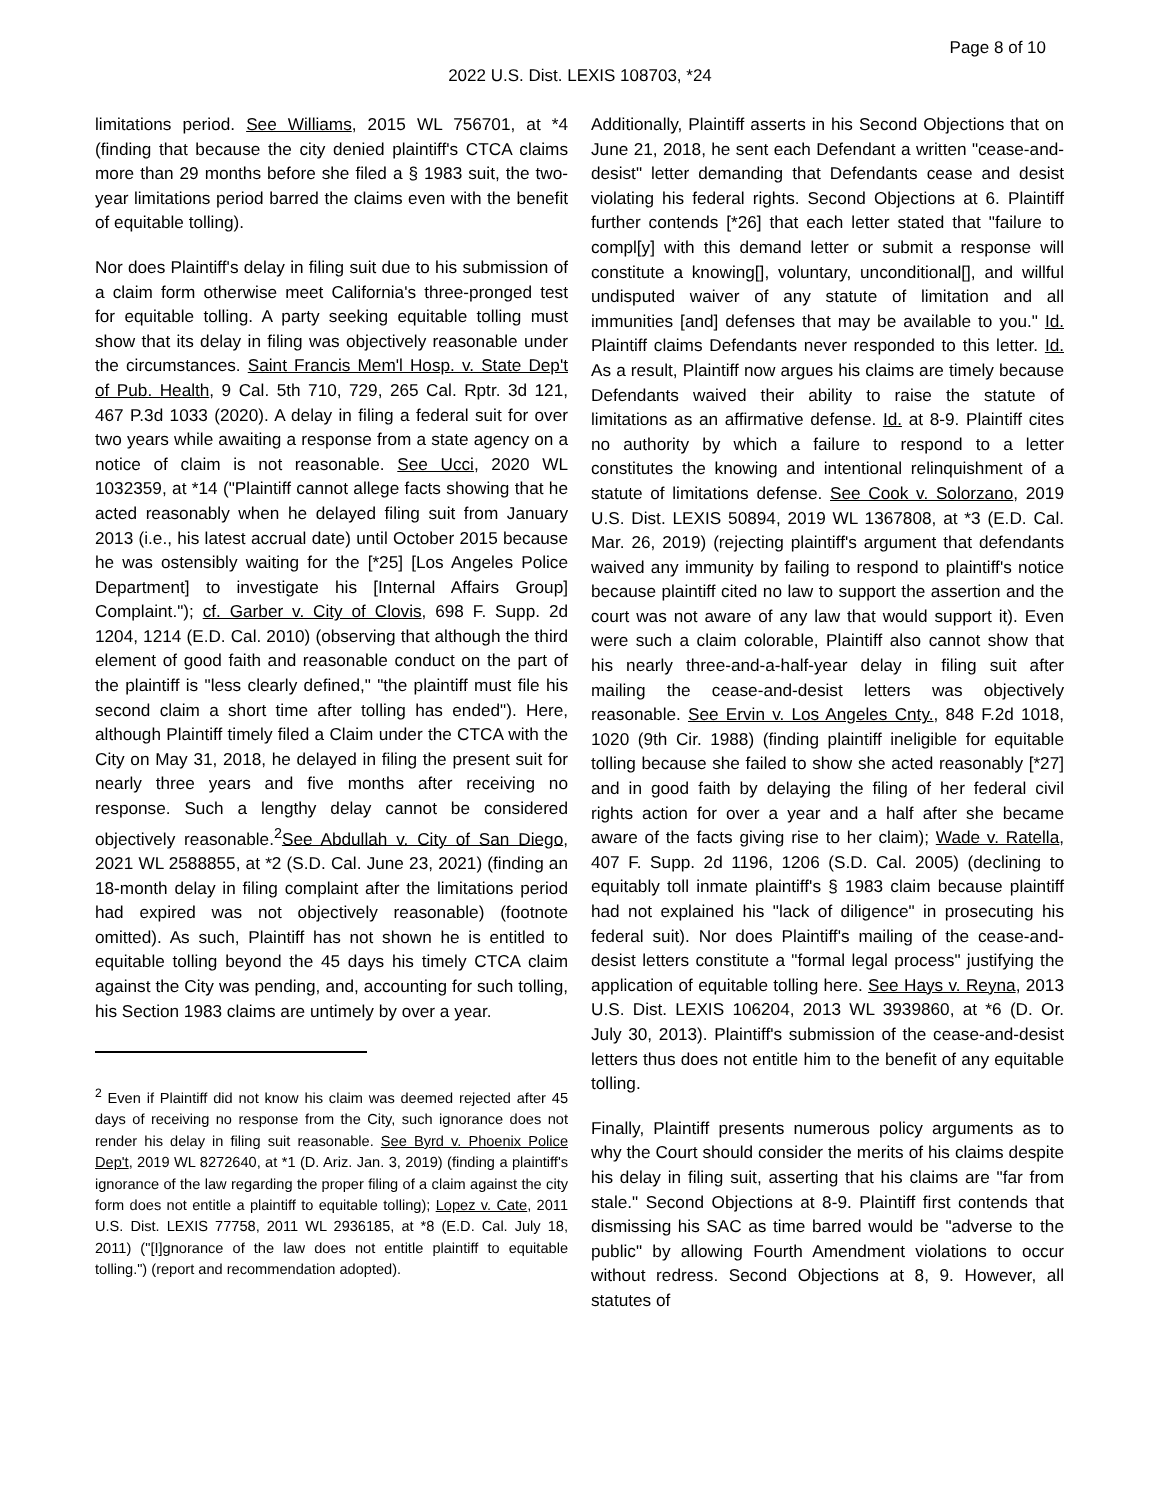Page 8 of 10
2022 U.S. Dist. LEXIS 108703, *24
limitations period. See Williams, 2015 WL 756701, at *4 (finding that because the city denied plaintiff's CTCA claims more than 29 months before she filed a § 1983 suit, the two-year limitations period barred the claims even with the benefit of equitable tolling).
Nor does Plaintiff's delay in filing suit due to his submission of a claim form otherwise meet California's three-pronged test for equitable tolling. A party seeking equitable tolling must show that its delay in filing was objectively reasonable under the circumstances. Saint Francis Mem'l Hosp. v. State Dep't of Pub. Health, 9 Cal. 5th 710, 729, 265 Cal. Rptr. 3d 121, 467 P.3d 1033 (2020). A delay in filing a federal suit for over two years while awaiting a response from a state agency on a notice of claim is not reasonable. See Ucci, 2020 WL 1032359, at *14 ("Plaintiff cannot allege facts showing that he acted reasonably when he delayed filing suit from January 2013 (i.e., his latest accrual date) until October 2015 because he was ostensibly waiting for the [*25] [Los Angeles Police Department] to investigate his [Internal Affairs Group] Complaint."); cf. Garber v. City of Clovis, 698 F. Supp. 2d 1204, 1214 (E.D. Cal. 2010) (observing that although the third element of good faith and reasonable conduct on the part of the plaintiff is "less clearly defined," "the plaintiff must file his second claim a short time after tolling has ended"). Here, although Plaintiff timely filed a Claim under the CTCA with the City on May 31, 2018, he delayed in filing the present suit for nearly three years and five months after receiving no response. Such a lengthy delay cannot be considered objectively reasonable.<sup>2</sup>See Abdullah v. City of San Diego, 2021 WL 2588855, at *2 (S.D. Cal. June 23, 2021) (finding an 18-month delay in filing complaint after the limitations period had expired was not objectively reasonable) (footnote omitted). As such, Plaintiff has not shown he is entitled to equitable tolling beyond the 45 days his timely CTCA claim against the City was pending, and, accounting for such tolling, his Section 1983 claims are untimely by over a year.
<sup>2</sup> Even if Plaintiff did not know his claim was deemed rejected after 45 days of receiving no response from the City, such ignorance does not render his delay in filing suit reasonable. See Byrd v. Phoenix Police Dep't, 2019 WL 8272640, at *1 (D. Ariz. Jan. 3, 2019) (finding a plaintiff's ignorance of the law regarding the proper filing of a claim against the city form does not entitle a plaintiff to equitable tolling); Lopez v. Cate, 2011 U.S. Dist. LEXIS 77758, 2011 WL 2936185, at *8 (E.D. Cal. July 18, 2011) ("[I]gnorance of the law does not entitle plaintiff to equitable tolling.") (report and recommendation adopted).
Additionally, Plaintiff asserts in his Second Objections that on June 21, 2018, he sent each Defendant a written "cease-and-desist" letter demanding that Defendants cease and desist violating his federal rights. Second Objections at 6. Plaintiff further contends [*26] that each letter stated that "failure to compl[y] with this demand letter or submit a response will constitute a knowing[], voluntary, unconditional[], and willful undisputed waiver of any statute of limitation and all immunities [and] defenses that may be available to you." Id. Plaintiff claims Defendants never responded to this letter. Id. As a result, Plaintiff now argues his claims are timely because Defendants waived their ability to raise the statute of limitations as an affirmative defense. Id. at 8-9. Plaintiff cites no authority by which a failure to respond to a letter constitutes the knowing and intentional relinquishment of a statute of limitations defense. See Cook v. Solorzano, 2019 U.S. Dist. LEXIS 50894, 2019 WL 1367808, at *3 (E.D. Cal. Mar. 26, 2019) (rejecting plaintiff's argument that defendants waived any immunity by failing to respond to plaintiff's notice because plaintiff cited no law to support the assertion and the court was not aware of any law that would support it). Even were such a claim colorable, Plaintiff also cannot show that his nearly three-and-a-half-year delay in filing suit after mailing the cease-and-desist letters was objectively reasonable. See Ervin v. Los Angeles Cnty., 848 F.2d 1018, 1020 (9th Cir. 1988) (finding plaintiff ineligible for equitable tolling because she failed to show she acted reasonably [*27] and in good faith by delaying the filing of her federal civil rights action for over a year and a half after she became aware of the facts giving rise to her claim); Wade v. Ratella, 407 F. Supp. 2d 1196, 1206 (S.D. Cal. 2005) (declining to equitably toll inmate plaintiff's § 1983 claim because plaintiff had not explained his "lack of diligence" in prosecuting his federal suit). Nor does Plaintiff's mailing of the cease-and-desist letters constitute a "formal legal process" justifying the application of equitable tolling here. See Hays v. Reyna, 2013 U.S. Dist. LEXIS 106204, 2013 WL 3939860, at *6 (D. Or. July 30, 2013). Plaintiff's submission of the cease-and-desist letters thus does not entitle him to the benefit of any equitable tolling.
Finally, Plaintiff presents numerous policy arguments as to why the Court should consider the merits of his claims despite his delay in filing suit, asserting that his claims are "far from stale." Second Objections at 8-9. Plaintiff first contends that dismissing his SAC as time barred would be "adverse to the public" by allowing Fourth Amendment violations to occur without redress. Second Objections at 8, 9. However, all statutes of